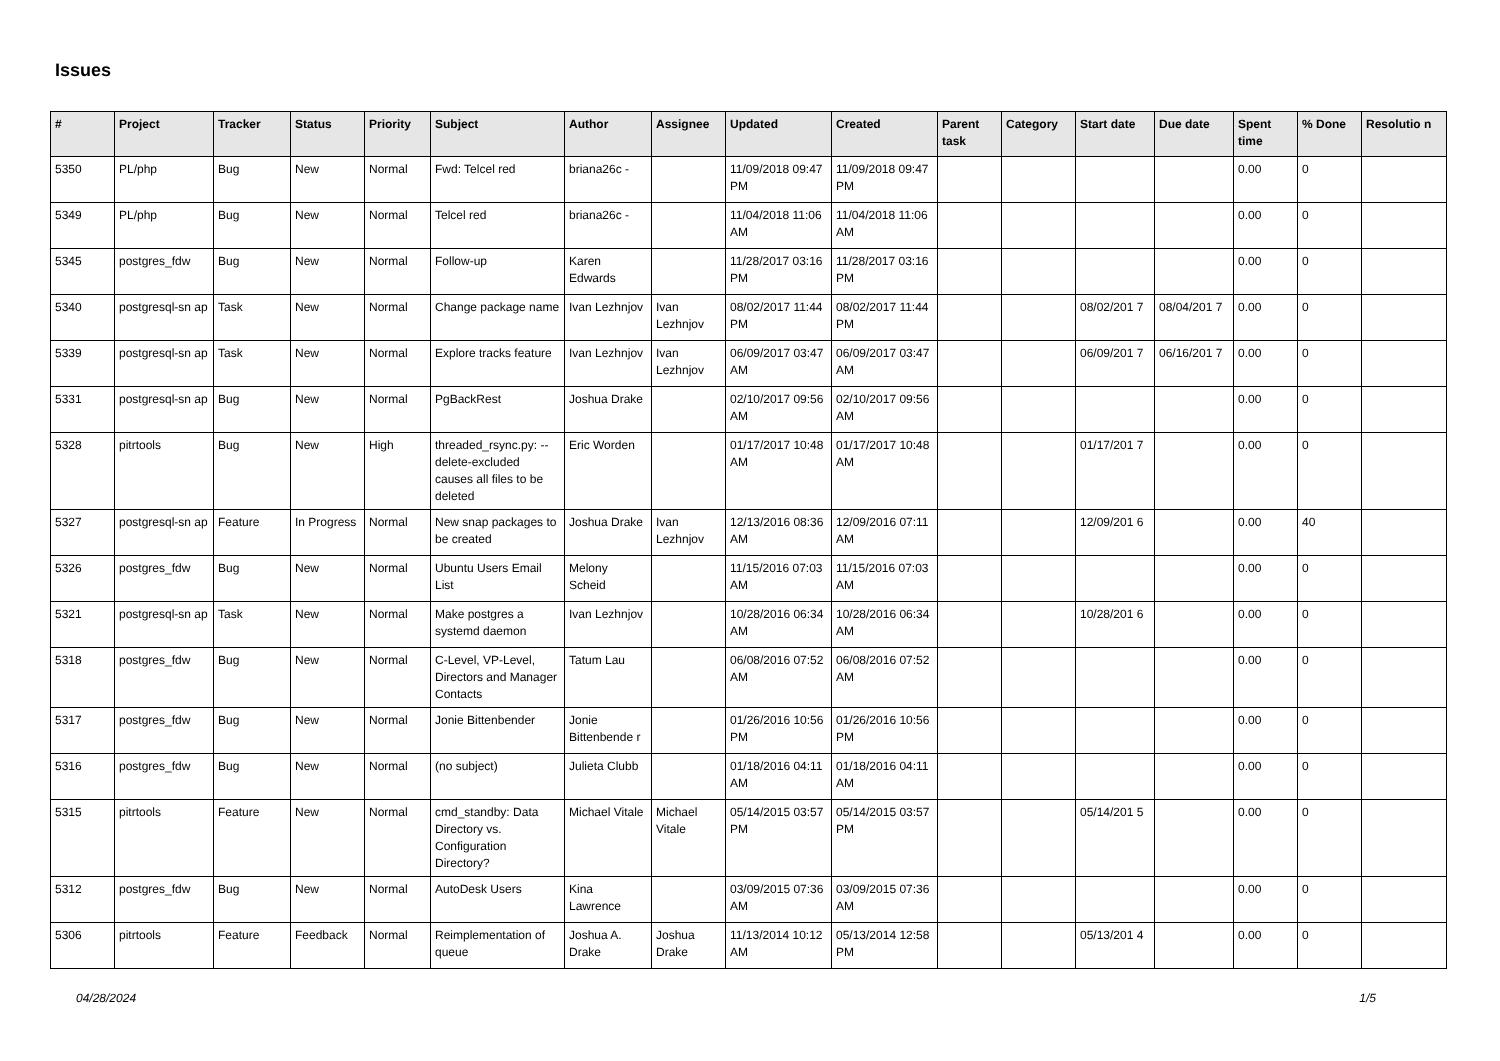Issues
| # | Project | Tracker | Status | Priority | Subject | Author | Assignee | Updated | Created | Parent task | Category | Start date | Due date | Spent time | % Done | Resolutio n |
| --- | --- | --- | --- | --- | --- | --- | --- | --- | --- | --- | --- | --- | --- | --- | --- | --- |
| 5350 | PL/php | Bug | New | Normal | Fwd: Telcel red | briana26c - | | 11/09/2018 09:47 PM | 11/09/2018 09:47 PM | | | | | 0.00 | 0 | |
| 5349 | PL/php | Bug | New | Normal | Telcel red | briana26c - | | 11/04/2018 11:06 AM | 11/04/2018 11:06 AM | | | | | 0.00 | 0 | |
| 5345 | postgres_fdw | Bug | New | Normal | Follow-up | Karen Edwards | | 11/28/2017 03:16 PM | 11/28/2017 03:16 PM | | | | | 0.00 | 0 | |
| 5340 | postgresql-sn ap | Task | New | Normal | Change package name | Ivan Lezhnjov | Ivan Lezhnjov | 08/02/2017 11:44 PM | 08/02/2017 11:44 PM | | | 08/02/201 7 | 08/04/201 7 | 0.00 | 0 | |
| 5339 | postgresql-sn ap | Task | New | Normal | Explore tracks feature | Ivan Lezhnjov | Ivan Lezhnjov | 06/09/2017 03:47 AM | 06/09/2017 03:47 AM | | | 06/09/201 7 | 06/16/201 7 | 0.00 | 0 | |
| 5331 | postgresql-sn ap | Bug | New | Normal | PgBackRest | Joshua Drake | | 02/10/2017 09:56 AM | 02/10/2017 09:56 AM | | | | | 0.00 | 0 | |
| 5328 | pitrtools | Bug | New | High | threaded_rsync.py: --delete-excluded causes all files to be deleted | Eric Worden | | 01/17/2017 10:48 AM | 01/17/2017 10:48 AM | | | 01/17/201 7 | | 0.00 | 0 | |
| 5327 | postgresql-sn ap | Feature | In Progress | Normal | New snap packages to be created | Joshua Drake | Ivan Lezhnjov | 12/13/2016 08:36 AM | 12/09/2016 07:11 AM | | | 12/09/201 6 | | 0.00 | 40 | |
| 5326 | postgres_fdw | Bug | New | Normal | Ubuntu Users Email List | Melony Scheid | | 11/15/2016 07:03 AM | 11/15/2016 07:03 AM | | | | | 0.00 | 0 | |
| 5321 | postgresql-sn ap | Task | New | Normal | Make postgres a systemd daemon | Ivan Lezhnjov | | 10/28/2016 06:34 AM | 10/28/2016 06:34 AM | | | 10/28/201 6 | | 0.00 | 0 | |
| 5318 | postgres_fdw | Bug | New | Normal | C-Level, VP-Level, Directors and Manager Contacts | Tatum Lau | | 06/08/2016 07:52 AM | 06/08/2016 07:52 AM | | | | | 0.00 | 0 | |
| 5317 | postgres_fdw | Bug | New | Normal | Jonie Bittenbender | Jonie Bittenbende r | | 01/26/2016 10:56 PM | 01/26/2016 10:56 PM | | | | | 0.00 | 0 | |
| 5316 | postgres_fdw | Bug | New | Normal | (no subject) | Julieta Clubb | | 01/18/2016 04:11 AM | 01/18/2016 04:11 AM | | | | | 0.00 | 0 | |
| 5315 | pitrtools | Feature | New | Normal | cmd_standby: Data Directory vs. Configuration Directory? | Michael Vitale | Michael Vitale | 05/14/2015 03:57 PM | 05/14/2015 03:57 PM | | | 05/14/201 5 | | 0.00 | 0 | |
| 5312 | postgres_fdw | Bug | New | Normal | AutoDesk Users | Kina Lawrence | | 03/09/2015 07:36 AM | 03/09/2015 07:36 AM | | | | | 0.00 | 0 | |
| 5306 | pitrtools | Feature | Feedback | Normal | Reimplementation of queue | Joshua A. Drake | Joshua Drake | 11/13/2014 10:12 AM | 05/13/2014 12:58 PM | | | 05/13/201 4 | | 0.00 | 0 | |
04/28/2024 1/5